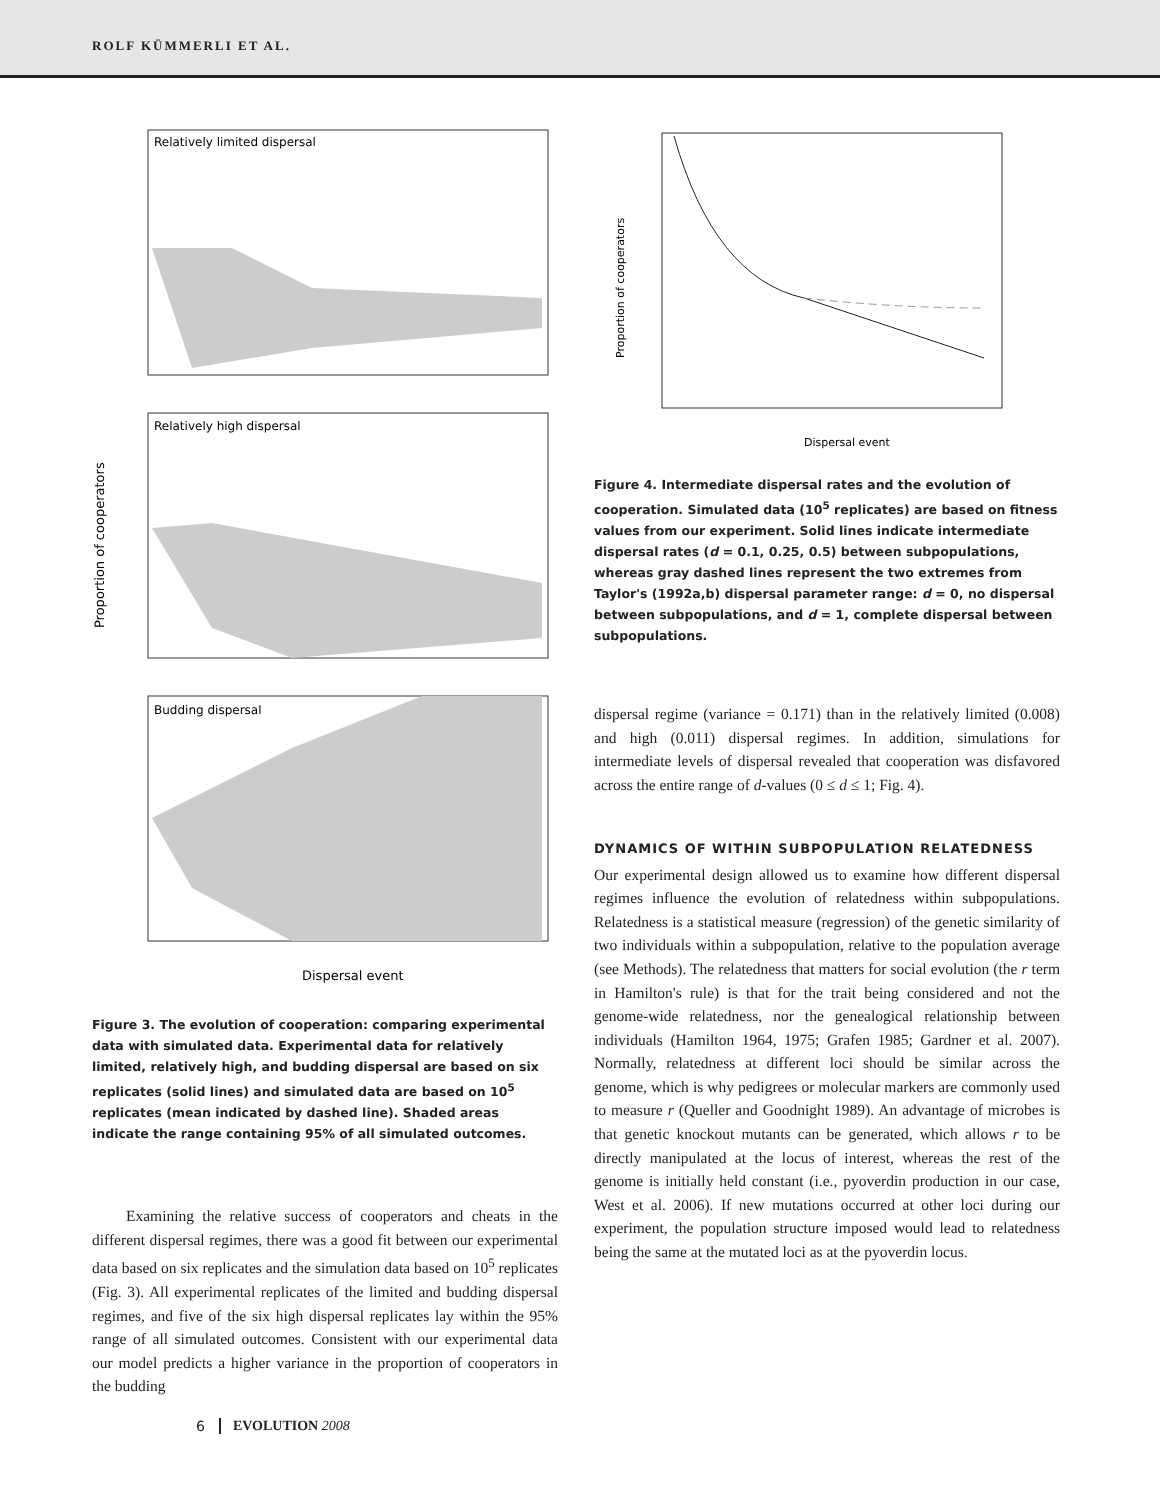ROLF KÜMMERLI ET AL.
Relatively limited dispersal
Relatively high dispersal
Budding dispersal
Proportion of cooperators
Dispersal event
Figure 3. The evolution of cooperation: comparing experimental data with simulated data. Experimental data for relatively limited, relatively high, and budding dispersal are based on six replicates (solid lines) and simulated data are based on 10<sup>5</sup> replicates (mean indicated by dashed line). Shaded areas indicate the range containing 95% of all simulated outcomes.
Examining the relative success of cooperators and cheats in the different dispersal regimes, there was a good fit between our experimental data based on six replicates and the simulation data based on 10<sup>5</sup> replicates (Fig. 3). All experimental replicates of the limited and budding dispersal regimes, and five of the six high dispersal replicates lay within the 95% range of all simulated outcomes. Consistent with our experimental data our model predicts a higher variance in the proportion of cooperators in the budding
Proportion of cooperators
Dispersal event
Figure 4. Intermediate dispersal rates and the evolution of cooperation. Simulated data (10<sup>5</sup> replicates) are based on fitness values from our experiment. Solid lines indicate intermediate dispersal rates (d = 0.1, 0.25, 0.5) between subpopulations, whereas gray dashed lines represent the two extremes from Taylor's (1992a,b) dispersal parameter range: d = 0, no dispersal between subpopulations, and d = 1, complete dispersal between subpopulations.
dispersal regime (variance = 0.171) than in the relatively limited (0.008) and high (0.011) dispersal regimes. In addition, simulations for intermediate levels of dispersal revealed that cooperation was disfavored across the entire range of d-values (0 ≤ d ≤ 1; Fig. 4).
DYNAMICS OF WITHIN SUBPOPULATION RELATEDNESS
Our experimental design allowed us to examine how different dispersal regimes influence the evolution of relatedness within subpopulations. Relatedness is a statistical measure (regression) of the genetic similarity of two individuals within a subpopulation, relative to the population average (see Methods). The relatedness that matters for social evolution (the r term in Hamilton's rule) is that for the trait being considered and not the genome-wide relatedness, nor the genealogical relationship between individuals (Hamilton 1964, 1975; Grafen 1985; Gardner et al. 2007). Normally, relatedness at different loci should be similar across the genome, which is why pedigrees or molecular markers are commonly used to measure r (Queller and Goodnight 1989). An advantage of microbes is that genetic knockout mutants can be generated, which allows r to be directly manipulated at the locus of interest, whereas the rest of the genome is initially held constant (i.e., pyoverdin production in our case, West et al. 2006). If new mutations occurred at other loci during our experiment, the population structure imposed would lead to relatedness being the same at the mutated loci as at the pyoverdin locus.
6 EVOLUTION 2008